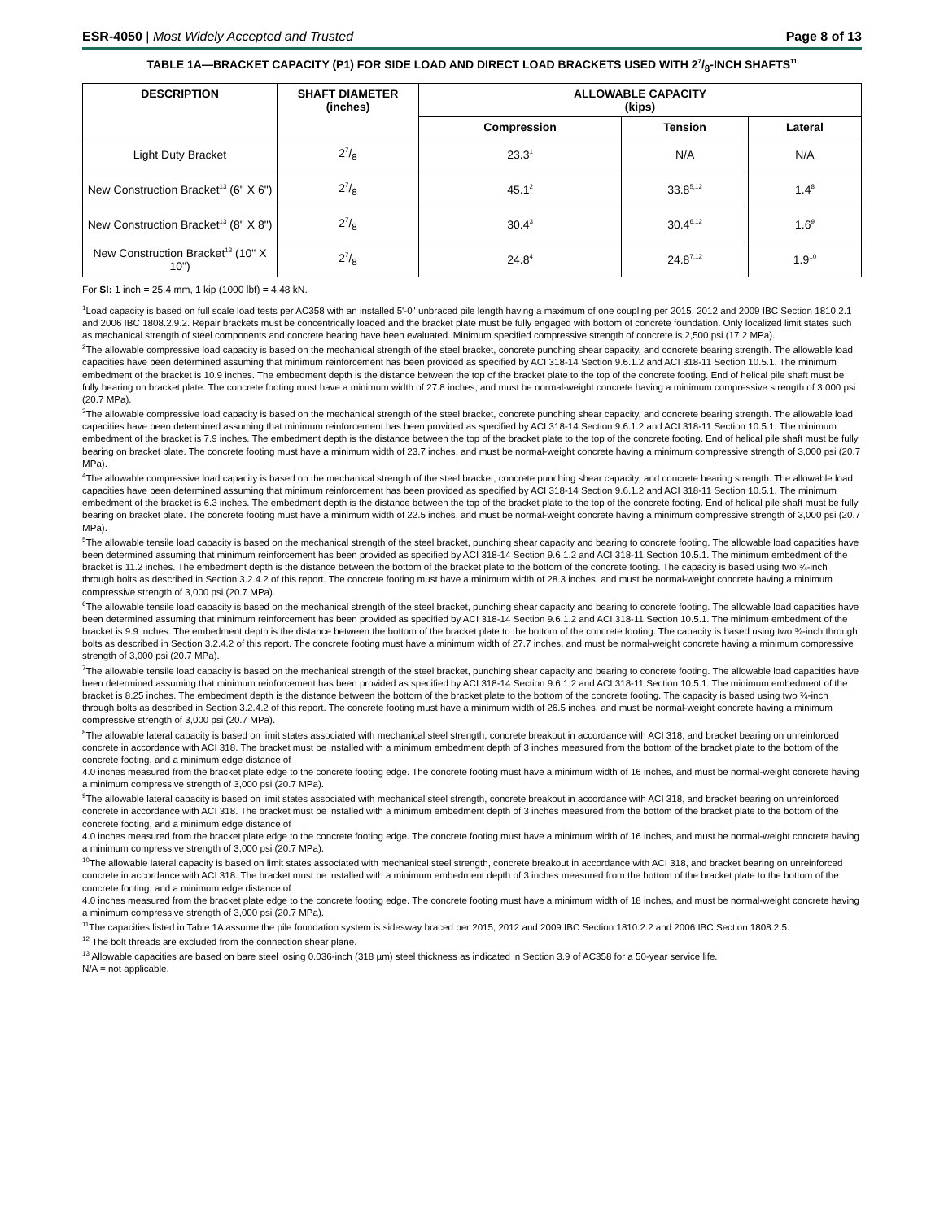ESR-4050 | Most Widely Accepted and Trusted
Page 8 of 13
TABLE 1A—BRACKET CAPACITY (P1) FOR SIDE LOAD AND DIRECT LOAD BRACKETS USED WITH 27/8-INCH SHAFTS<sup>11</sup>
| DESCRIPTION | SHAFT DIAMETER (inches) | ALLOWABLE CAPACITY (kips) | | |
| --- | --- | --- | --- | --- |
| | | Compression | Tension | Lateral |
| Light Duty Bracket | 27/8 | 23.3<sup>1</sup> | N/A | N/A |
| New Construction Bracket<sup>13</sup> (6" X 6") | 27/8 | 45.1<sup>2</sup> | 33.8<sup>5,12</sup> | 1.4<sup>8</sup> |
| New Construction Bracket<sup>13</sup> (8" X 8") | 27/8 | 30.4<sup>3</sup> | 30.4<sup>6,12</sup> | 1.6<sup>9</sup> |
| New Construction Bracket<sup>13</sup> (10" X 10") | 27/8 | 24.8<sup>4</sup> | 24.8<sup>7,12</sup> | 1.9<sup>10</sup> |
For SI: 1 inch = 25.4 mm, 1 kip (1000 lbf) = 4.48 kN.
<sup>1</sup> Load capacity is based on full scale load tests per AC358 with an installed 5'-0" unbraced pile length having a maximum of one coupling per 2015, 2012 and 2009 IBC Section 1810.2.1 and 2006 IBC 1808.2.9.2. Repair brackets must be concentrically loaded and the bracket plate must be fully engaged with bottom of concrete foundation. Only localized limit states such as mechanical strength of steel components and concrete bearing have been evaluated. Minimum specified compressive strength of concrete is 2,500 psi (17.2 MPa).
<sup>2</sup> The allowable compressive load capacity is based on the mechanical strength of the steel bracket, concrete punching shear capacity, and concrete bearing strength. The allowable load capacities have been determined assuming that minimum reinforcement has been provided as specified by ACI 318-14 Section 9.6.1.2 and ACI 318-11 Section 10.5.1. The minimum embedment of the bracket is 10.9 inches. The embedment depth is the distance between the top of the bracket plate to the top of the concrete footing. End of helical pile shaft must be fully bearing on bracket plate. The concrete footing must have a minimum width of 27.8 inches, and must be normal-weight concrete having a minimum compressive strength of 3,000 psi (20.7 MPa).
<sup>3</sup> The allowable compressive load capacity is based on the mechanical strength of the steel bracket, concrete punching shear capacity, and concrete bearing strength. The allowable load capacities have been determined assuming that minimum reinforcement has been provided as specified by ACI 318-14 Section 9.6.1.2 and ACI 318-11 Section 10.5.1. The minimum embedment of the bracket is 7.9 inches. The embedment depth is the distance between the top of the bracket plate to the top of the concrete footing. End of helical pile shaft must be fully bearing on bracket plate. The concrete footing must have a minimum width of 23.7 inches, and must be normal-weight concrete having a minimum compressive strength of 3,000 psi (20.7 MPa).
<sup>4</sup> The allowable compressive load capacity is based on the mechanical strength of the steel bracket, concrete punching shear capacity, and concrete bearing strength. The allowable load capacities have been determined assuming that minimum reinforcement has been provided as specified by ACI 318-14 Section 9.6.1.2 and ACI 318-11 Section 10.5.1. The minimum embedment of the bracket is 6.3 inches. The embedment depth is the distance between the top of the bracket plate to the top of the concrete footing. End of helical pile shaft must be fully bearing on bracket plate. The concrete footing must have a minimum width of 22.5 inches, and must be normal-weight concrete having a minimum compressive strength of 3,000 psi (20.7 MPa).
<sup>5</sup> The allowable tensile load capacity is based on the mechanical strength of the steel bracket, punching shear capacity and bearing to concrete footing. The allowable load capacities have been determined assuming that minimum reinforcement has been provided as specified by ACI 318-14 Section 9.6.1.2 and ACI 318-11 Section 10.5.1. The minimum embedment of the bracket is 11.2 inches. The embedment depth is the distance between the bottom of the bracket plate to the bottom of the concrete footing. The capacity is based using two ¾-inch through bolts as described in Section 3.2.4.2 of this report. The concrete footing must have a minimum width of 28.3 inches, and must be normal-weight concrete having a minimum compressive strength of 3,000 psi (20.7 MPa).
<sup>6</sup> The allowable tensile load capacity is based on the mechanical strength of the steel bracket, punching shear capacity and bearing to concrete footing. The allowable load capacities have been determined assuming that minimum reinforcement has been provided as specified by ACI 318-14 Section 9.6.1.2 and ACI 318-11 Section 10.5.1. The minimum embedment of the bracket is 9.9 inches. The embedment depth is the distance between the bottom of the bracket plate to the bottom of the concrete footing. The capacity is based using two ¾-inch through bolts as described in Section 3.2.4.2 of this report. The concrete footing must have a minimum width of 27.7 inches, and must be normal-weight concrete having a minimum compressive strength of 3,000 psi (20.7 MPa).
<sup>7</sup> The allowable tensile load capacity is based on the mechanical strength of the steel bracket, punching shear capacity and bearing to concrete footing. The allowable load capacities have been determined assuming that minimum reinforcement has been provided as specified by ACI 318-14 Section 9.6.1.2 and ACI 318-11 Section 10.5.1. The minimum embedment of the bracket is 8.25 inches. The embedment depth is the distance between the bottom of the bracket plate to the bottom of the concrete footing. The capacity is based using two ¾-inch through bolts as described in Section 3.2.4.2 of this report. The concrete footing must have a minimum width of 26.5 inches, and must be normal-weight concrete having a minimum compressive strength of 3,000 psi (20.7 MPa).
<sup>8</sup> The allowable lateral capacity is based on limit states associated with mechanical steel strength, concrete breakout in accordance with ACI 318, and bracket bearing on unreinforced concrete in accordance with ACI 318. The bracket must be installed with a minimum embedment depth of 3 inches measured from the bottom of the bracket plate to the bottom of the concrete footing, and a minimum edge distance of
4.0 inches measured from the bracket plate edge to the concrete footing edge. The concrete footing must have a minimum width of 16 inches, and must be normal-weight concrete having a minimum compressive strength of 3,000 psi (20.7 MPa).
<sup>9</sup> The allowable lateral capacity is based on limit states associated with mechanical steel strength, concrete breakout in accordance with ACI 318, and bracket bearing on unreinforced concrete in accordance with ACI 318. The bracket must be installed with a minimum embedment depth of 3 inches measured from the bottom of the bracket plate to the bottom of the concrete footing, and a minimum edge distance of
4.0 inches measured from the bracket plate edge to the concrete footing edge. The concrete footing must have a minimum width of 16 inches, and must be normal-weight concrete having a minimum compressive strength of 3,000 psi (20.7 MPa).
<sup>10</sup> The allowable lateral capacity is based on limit states associated with mechanical steel strength, concrete breakout in accordance with ACI 318, and bracket bearing on unreinforced concrete in accordance with ACI 318. The bracket must be installed with a minimum embedment depth of 3 inches measured from the bottom of the bracket plate to the bottom of the concrete footing, and a minimum edge distance of
4.0 inches measured from the bracket plate edge to the concrete footing edge. The concrete footing must have a minimum width of 18 inches, and must be normal-weight concrete having a minimum compressive strength of 3,000 psi (20.7 MPa).
<sup>11</sup> The capacities listed in Table 1A assume the pile foundation system is sidesway braced per 2015, 2012 and 2009 IBC Section 1810.2.2 and 2006 IBC Section 1808.2.5.
<sup>12</sup> The bolt threads are excluded from the connection shear plane.
<sup>13</sup> Allowable capacities are based on bare steel losing 0.036-inch (318 µm) steel thickness as indicated in Section 3.9 of AC358 for a 50-year service life.
N/A = not applicable.